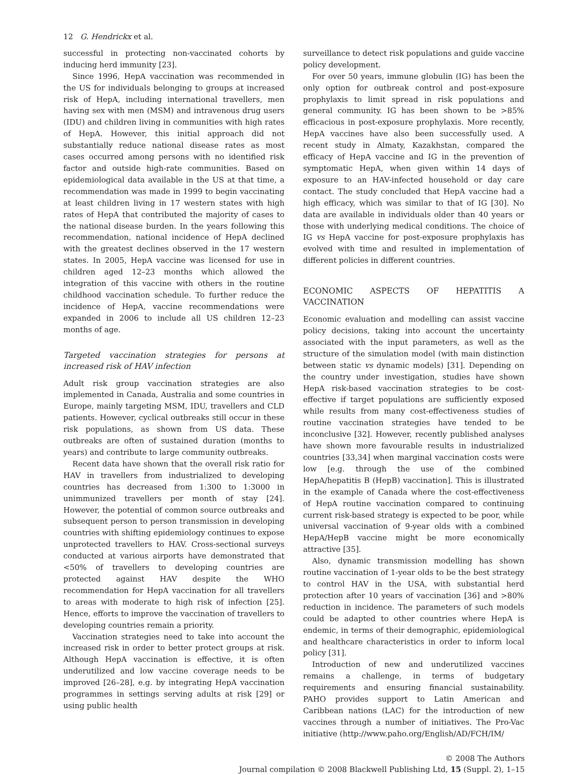12 G. Hendrickx et al.
successful in protecting non-vaccinated cohorts by inducing herd immunity [23].
Since 1996, HepA vaccination was recommended in the US for individuals belonging to groups at increased risk of HepA, including international travellers, men having sex with men (MSM) and intravenous drug users (IDU) and children living in communities with high rates of HepA. However, this initial approach did not substantially reduce national disease rates as most cases occurred among persons with no identified risk factor and outside high-rate communities. Based on epidemiological data available in the US at that time, a recommendation was made in 1999 to begin vaccinating at least children living in 17 western states with high rates of HepA that contributed the majority of cases to the national disease burden. In the years following this recommendation, national incidence of HepA declined with the greatest declines observed in the 17 western states. In 2005, HepA vaccine was licensed for use in children aged 12–23 months which allowed the integration of this vaccine with others in the routine childhood vaccination schedule. To further reduce the incidence of HepA, vaccine recommendations were expanded in 2006 to include all US children 12–23 months of age.
Targeted vaccination strategies for persons at increased risk of HAV infection
Adult risk group vaccination strategies are also implemented in Canada, Australia and some countries in Europe, mainly targeting MSM, IDU, travellers and CLD patients. However, cyclical outbreaks still occur in these risk populations, as shown from US data. These outbreaks are often of sustained duration (months to years) and contribute to large community outbreaks.
Recent data have shown that the overall risk ratio for HAV in travellers from industrialized to developing countries has decreased from 1:300 to 1:3000 in unimmunized travellers per month of stay [24]. However, the potential of common source outbreaks and subsequent person to person transmission in developing countries with shifting epidemiology continues to expose unprotected travellers to HAV. Cross-sectional surveys conducted at various airports have demonstrated that <50% of travellers to developing countries are protected against HAV despite the WHO recommendation for HepA vaccination for all travellers to areas with moderate to high risk of infection [25]. Hence, efforts to improve the vaccination of travellers to developing countries remain a priority.
Vaccination strategies need to take into account the increased risk in order to better protect groups at risk. Although HepA vaccination is effective, it is often underutilized and low vaccine coverage needs to be improved [26–28], e.g. by integrating HepA vaccination programmes in settings serving adults at risk [29] or using public health
surveillance to detect risk populations and guide vaccine policy development.
For over 50 years, immune globulin (IG) has been the only option for outbreak control and post-exposure prophylaxis to limit spread in risk populations and general community. IG has been shown to be >85% efficacious in post-exposure prophylaxis. More recently, HepA vaccines have also been successfully used. A recent study in Almaty, Kazakhstan, compared the efficacy of HepA vaccine and IG in the prevention of symptomatic HepA, when given within 14 days of exposure to an HAV-infected household or day care contact. The study concluded that HepA vaccine had a high efficacy, which was similar to that of IG [30]. No data are available in individuals older than 40 years or those with underlying medical conditions. The choice of IG vs HepA vaccine for post-exposure prophylaxis has evolved with time and resulted in implementation of different policies in different countries.
ECONOMIC ASPECTS OF HEPATITIS A VACCINATION
Economic evaluation and modelling can assist vaccine policy decisions, taking into account the uncertainty associated with the input parameters, as well as the structure of the simulation model (with main distinction between static vs dynamic models) [31]. Depending on the country under investigation, studies have shown HepA risk-based vaccination strategies to be cost-effective if target populations are sufficiently exposed while results from many cost-effectiveness studies of routine vaccination strategies have tended to be inconclusive [32]. However, recently published analyses have shown more favourable results in industrialized countries [33,34] when marginal vaccination costs were low [e.g. through the use of the combined HepA/hepatitis B (HepB) vaccination]. This is illustrated in the example of Canada where the cost-effectiveness of HepA routine vaccination compared to continuing current risk-based strategy is expected to be poor, while universal vaccination of 9-year olds with a combined HepA/HepB vaccine might be more economically attractive [35].
Also, dynamic transmission modelling has shown routine vaccination of 1-year olds to be the best strategy to control HAV in the USA, with substantial herd protection after 10 years of vaccination [36] and >80% reduction in incidence. The parameters of such models could be adapted to other countries where HepA is endemic, in terms of their demographic, epidemiological and healthcare characteristics in order to inform local policy [31].
Introduction of new and underutilized vaccines remains a challenge, in terms of budgetary requirements and ensuring financial sustainability. PAHO provides support to Latin American and Caribbean nations (LAC) for the introduction of new vaccines through a number of initiatives. The Pro-Vac initiative (http://www.paho.org/English/AD/FCH/IM/
© 2008 The Authors
Journal compilation © 2008 Blackwell Publishing Ltd, 15 (Suppl. 2), 1–15